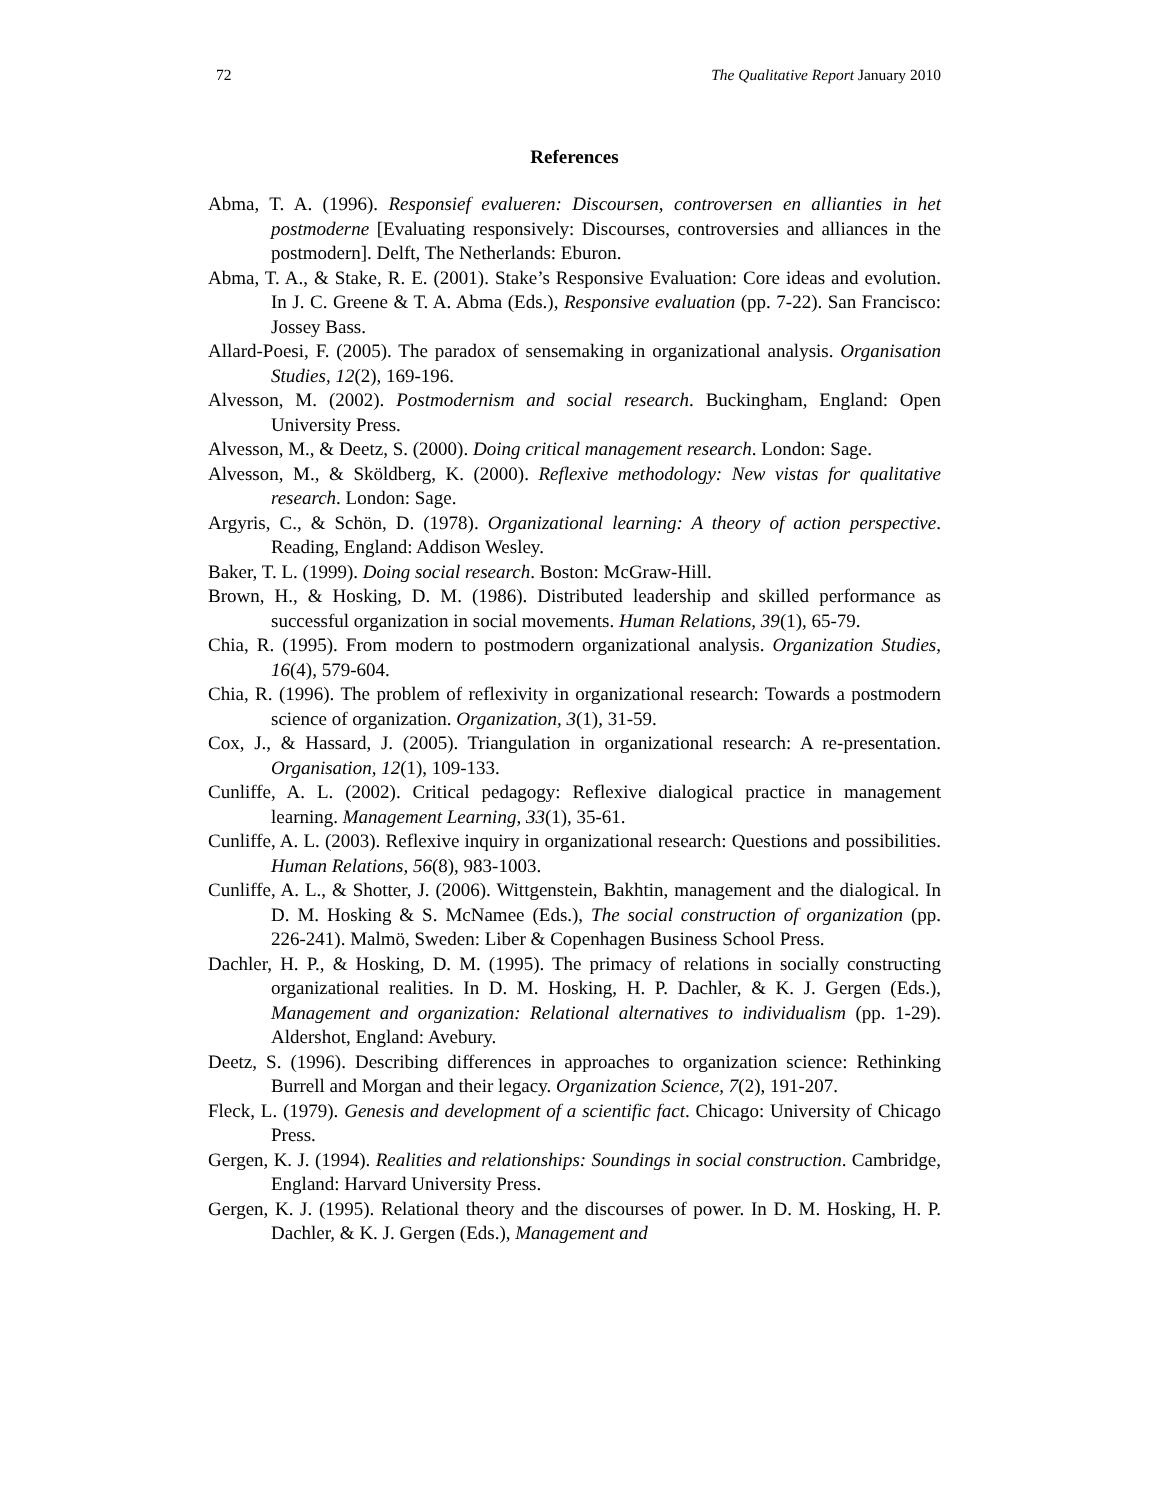72 The Qualitative Report January 2010
References
Abma, T. A. (1996). Responsief evalueren: Discoursen, controversen en allianties in het postmoderne [Evaluating responsively: Discourses, controversies and alliances in the postmodern]. Delft, The Netherlands: Eburon.
Abma, T. A., & Stake, R. E. (2001). Stake’s Responsive Evaluation: Core ideas and evolution. In J. C. Greene & T. A. Abma (Eds.), Responsive evaluation (pp. 7-22). San Francisco: Jossey Bass.
Allard-Poesi, F. (2005). The paradox of sensemaking in organizational analysis. Organisation Studies, 12(2), 169-196.
Alvesson, M. (2002). Postmodernism and social research. Buckingham, England: Open University Press.
Alvesson, M., & Deetz, S. (2000). Doing critical management research. London: Sage.
Alvesson, M., & Sköldberg, K. (2000). Reflexive methodology: New vistas for qualitative research. London: Sage.
Argyris, C., & Schön, D. (1978). Organizational learning: A theory of action perspective. Reading, England: Addison Wesley.
Baker, T. L. (1999). Doing social research. Boston: McGraw-Hill.
Brown, H., & Hosking, D. M. (1986). Distributed leadership and skilled performance as successful organization in social movements. Human Relations, 39(1), 65-79.
Chia, R. (1995). From modern to postmodern organizational analysis. Organization Studies, 16(4), 579-604.
Chia, R. (1996). The problem of reflexivity in organizational research: Towards a postmodern science of organization. Organization, 3(1), 31-59.
Cox, J., & Hassard, J. (2005). Triangulation in organizational research: A re-presentation. Organisation, 12(1), 109-133.
Cunliffe, A. L. (2002). Critical pedagogy: Reflexive dialogical practice in management learning. Management Learning, 33(1), 35-61.
Cunliffe, A. L. (2003). Reflexive inquiry in organizational research: Questions and possibilities. Human Relations, 56(8), 983-1003.
Cunliffe, A. L., & Shotter, J. (2006). Wittgenstein, Bakhtin, management and the dialogical. In D. M. Hosking & S. McNamee (Eds.), The social construction of organization (pp. 226-241). Malmö, Sweden: Liber & Copenhagen Business School Press.
Dachler, H. P., & Hosking, D. M. (1995). The primacy of relations in socially constructing organizational realities. In D. M. Hosking, H. P. Dachler, & K. J. Gergen (Eds.), Management and organization: Relational alternatives to individualism (pp. 1-29). Aldershot, England: Avebury.
Deetz, S. (1996). Describing differences in approaches to organization science: Rethinking Burrell and Morgan and their legacy. Organization Science, 7(2), 191-207.
Fleck, L. (1979). Genesis and development of a scientific fact. Chicago: University of Chicago Press.
Gergen, K. J. (1994). Realities and relationships: Soundings in social construction. Cambridge, England: Harvard University Press.
Gergen, K. J. (1995). Relational theory and the discourses of power. In D. M. Hosking, H. P. Dachler, & K. J. Gergen (Eds.), Management and